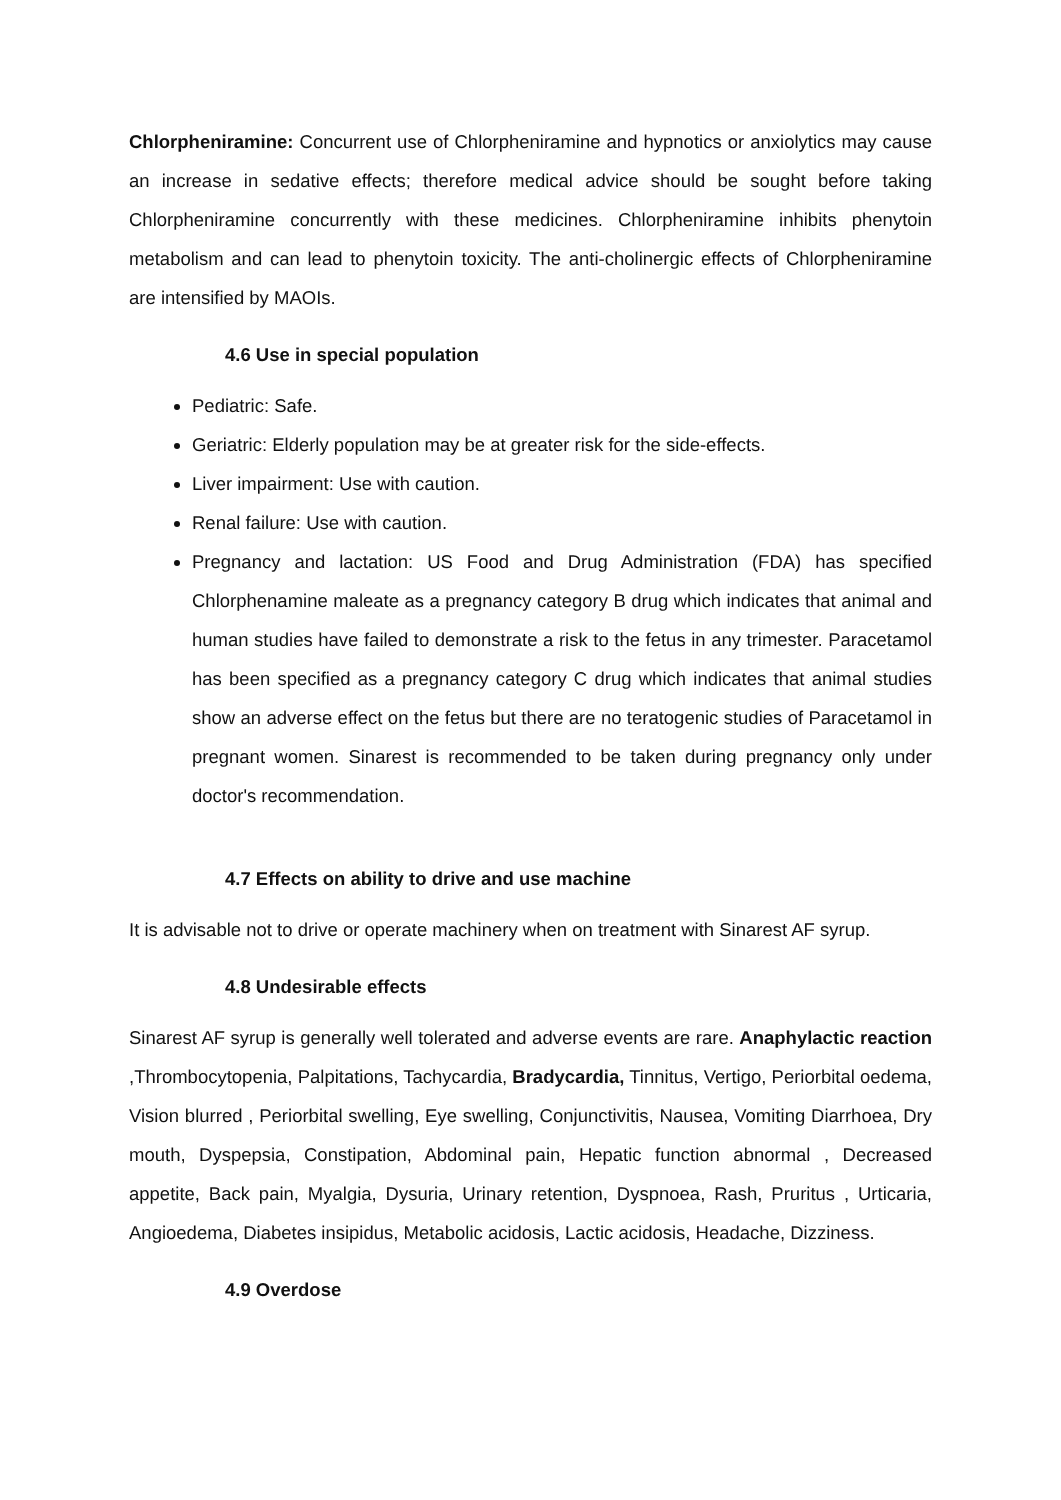Chlorpheniramine: Concurrent use of Chlorpheniramine and hypnotics or anxiolytics may cause an increase in sedative effects; therefore medical advice should be sought before taking Chlorpheniramine concurrently with these medicines. Chlorpheniramine inhibits phenytoin metabolism and can lead to phenytoin toxicity. The anti-cholinergic effects of Chlorpheniramine are intensified by MAOIs.
4.6 Use in special population
Pediatric: Safe.
Geriatric: Elderly population may be at greater risk for the side-effects.
Liver impairment: Use with caution.
Renal failure: Use with caution.
Pregnancy and lactation: US Food and Drug Administration (FDA) has specified Chlorphenamine maleate as a pregnancy category B drug which indicates that animal and human studies have failed to demonstrate a risk to the fetus in any trimester. Paracetamol has been specified as a pregnancy category C drug which indicates that animal studies show an adverse effect on the fetus but there are no teratogenic studies of Paracetamol in pregnant women. Sinarest is recommended to be taken during pregnancy only under doctor's recommendation.
4.7 Effects on ability to drive and use machine
It is advisable not to drive or operate machinery when on treatment with Sinarest AF syrup.
4.8 Undesirable effects
Sinarest AF syrup is generally well tolerated and adverse events are rare. Anaphylactic reaction ,Thrombocytopenia, Palpitations, Tachycardia, Bradycardia, Tinnitus, Vertigo, Periorbital oedema, Vision blurred , Periorbital swelling, Eye swelling, Conjunctivitis, Nausea, Vomiting Diarrhoea, Dry mouth, Dyspepsia, Constipation, Abdominal pain, Hepatic function abnormal , Decreased appetite, Back pain, Myalgia, Dysuria, Urinary retention, Dyspnoea, Rash, Pruritus , Urticaria, Angioedema, Diabetes insipidus, Metabolic acidosis, Lactic acidosis, Headache, Dizziness.
4.9 Overdose